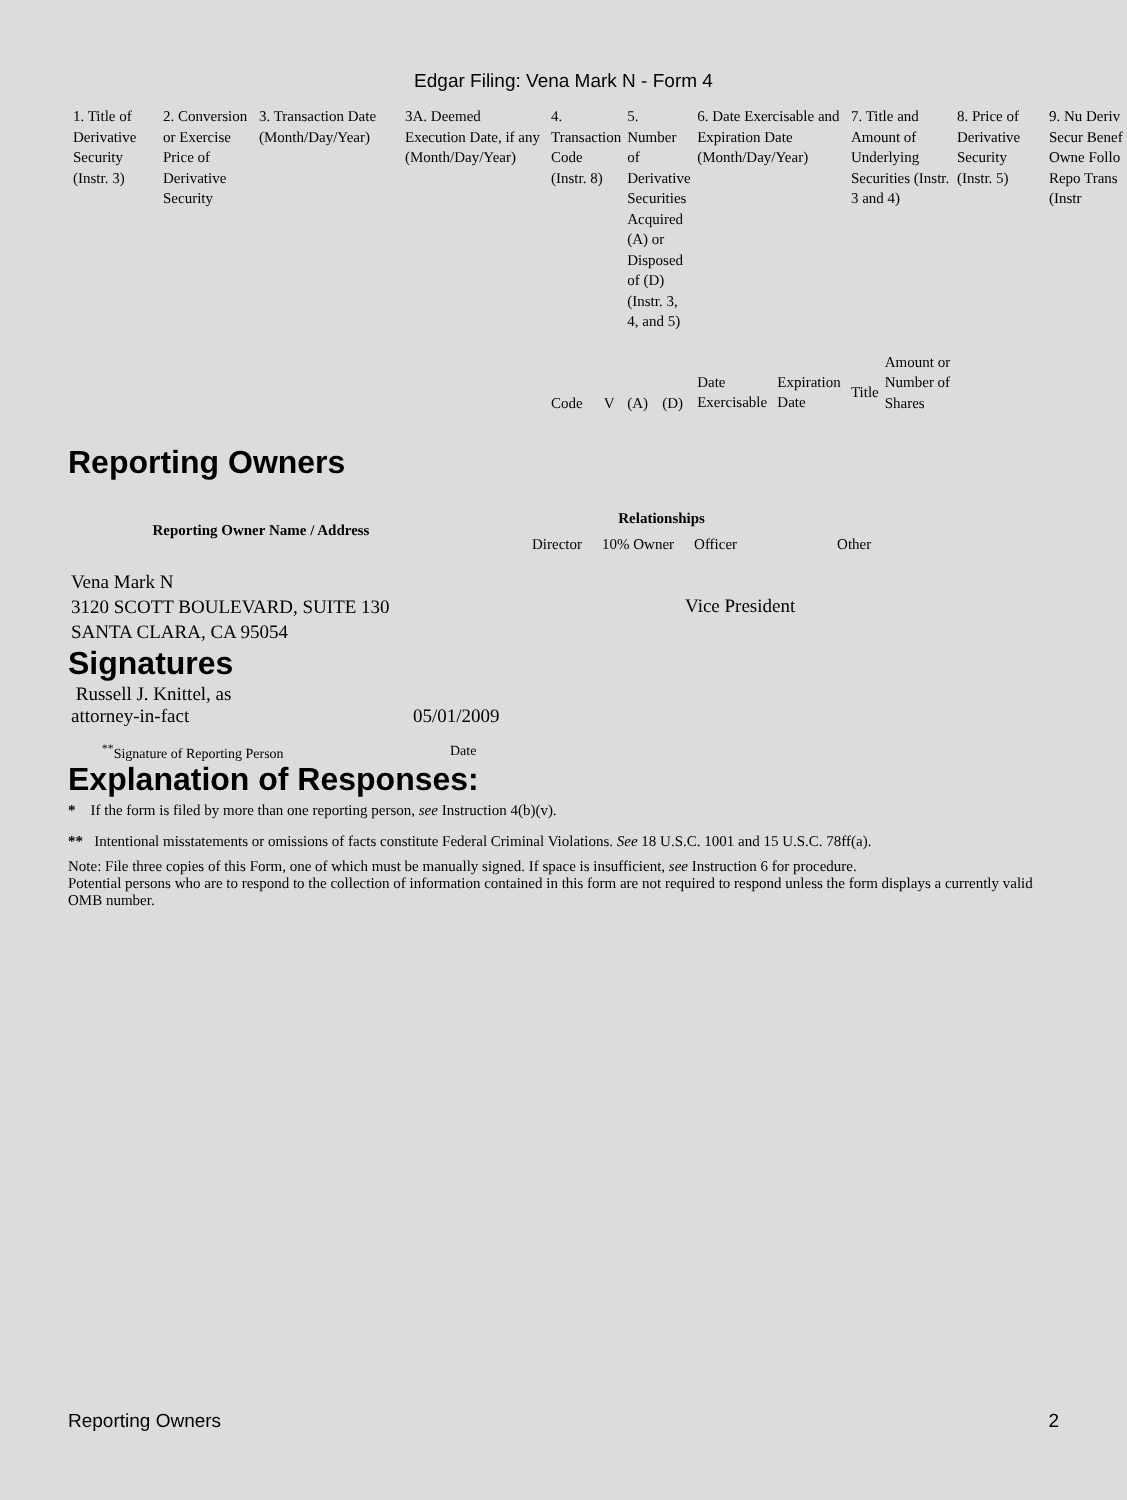Edgar Filing: Vena Mark N - Form 4
| 1. Title of Derivative Security (Instr. 3) | 2. Conversion or Exercise Price of Derivative Security | 3. Transaction Date (Month/Day/Year) | 3A. Deemed Execution Date, if any (Month/Day/Year) | 4. Transaction Code (Instr. 8) | | 5. Number of Derivative Securities Acquired (A) or Disposed of (D) (Instr. 3, 4, and 5) | | 6. Date Exercisable and Expiration Date (Month/Day/Year) | | 7. Title and Amount of Underlying Securities (Instr. 3 and 4) | | 8. Price of Derivative Security (Instr. 5) | 9. Nu Deriv Secur Benef Owne Follo Repo Trans (Instr |
| --- | --- | --- | --- | --- | --- | --- | --- | --- | --- | --- | --- | --- | --- |
| | | | | | | | | Date Exercisable | Expiration Date | Title | Amount or Number of Shares | | |
| | | | | Code | V | (A) | (D) | | | | | | |
Reporting Owners
| Reporting Owner Name / Address | Relationships | | | |
| --- | --- | --- | --- | --- |
| | Director | 10% Owner | Officer | Other |
| Vena Mark N 3120 SCOTT BOULEVARD, SUITE 130 SANTA CLARA, CA 95054 | | | Vice President | |
Signatures
| Russell J. Knittel, as attorney-in-fact | 05/01/2009 |
| <sup>**</sup> Signature of Reporting Person | Date |
Explanation of Responses:
* If the form is filed by more than one reporting person, see Instruction 4(b)(v).
** Intentional misstatements or omissions of facts constitute Federal Criminal Violations. See 18 U.S.C. 1001 and 15 U.S.C. 78ff(a).
Note: File three copies of this Form, one of which must be manually signed. If space is insufficient, see Instruction 6 for procedure.
Potential persons who are to respond to the collection of information contained in this form are not required to respond unless the form displays a currently valid OMB number.
Reporting Owners 2